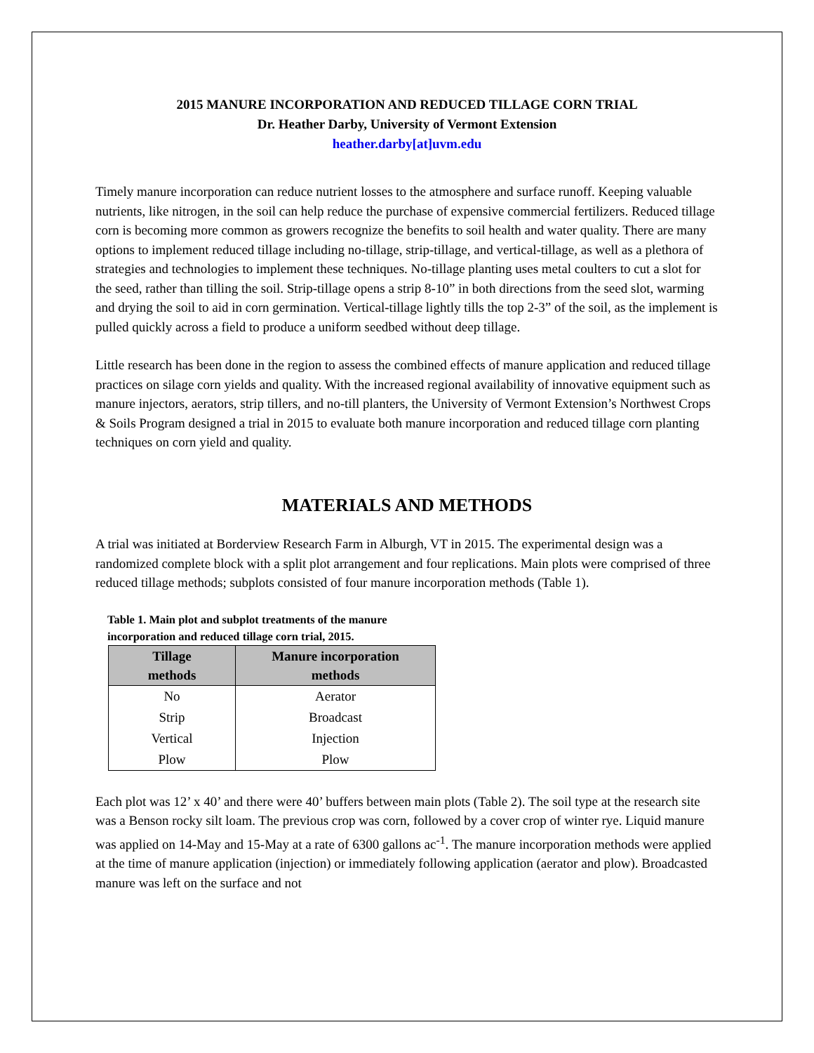2015 MANURE INCORPORATION AND REDUCED TILLAGE CORN TRIAL
Dr. Heather Darby, University of Vermont Extension
heather.darby[at]uvm.edu
Timely manure incorporation can reduce nutrient losses to the atmosphere and surface runoff. Keeping valuable nutrients, like nitrogen, in the soil can help reduce the purchase of expensive commercial fertilizers. Reduced tillage corn is becoming more common as growers recognize the benefits to soil health and water quality. There are many options to implement reduced tillage including no-tillage, strip-tillage, and vertical-tillage, as well as a plethora of strategies and technologies to implement these techniques. No-tillage planting uses metal coulters to cut a slot for the seed, rather than tilling the soil. Strip-tillage opens a strip 8-10” in both directions from the seed slot, warming and drying the soil to aid in corn germination. Vertical-tillage lightly tills the top 2-3” of the soil, as the implement is pulled quickly across a field to produce a uniform seedbed without deep tillage.
Little research has been done in the region to assess the combined effects of manure application and reduced tillage practices on silage corn yields and quality. With the increased regional availability of innovative equipment such as manure injectors, aerators, strip tillers, and no-till planters, the University of Vermont Extension’s Northwest Crops & Soils Program designed a trial in 2015 to evaluate both manure incorporation and reduced tillage corn planting techniques on corn yield and quality.
MATERIALS AND METHODS
A trial was initiated at Borderview Research Farm in Alburgh, VT in 2015. The experimental design was a randomized complete block with a split plot arrangement and four replications. Main plots were comprised of three reduced tillage methods; subplots consisted of four manure incorporation methods (Table 1).
Table 1. Main plot and subplot treatments of the manure incorporation and reduced tillage corn trial, 2015.
| Tillage methods | Manure incorporation methods |
| --- | --- |
| No | Aerator |
| Strip | Broadcast |
| Vertical | Injection |
| Plow | Plow |
Each plot was 12’ x 40’ and there were 40’ buffers between main plots (Table 2). The soil type at the research site was a Benson rocky silt loam. The previous crop was corn, followed by a cover crop of winter rye. Liquid manure was applied on 14-May and 15-May at a rate of 6300 gallons ac<sup>-1</sup>. The manure incorporation methods were applied at the time of manure application (injection) or immediately following application (aerator and plow). Broadcasted manure was left on the surface and not